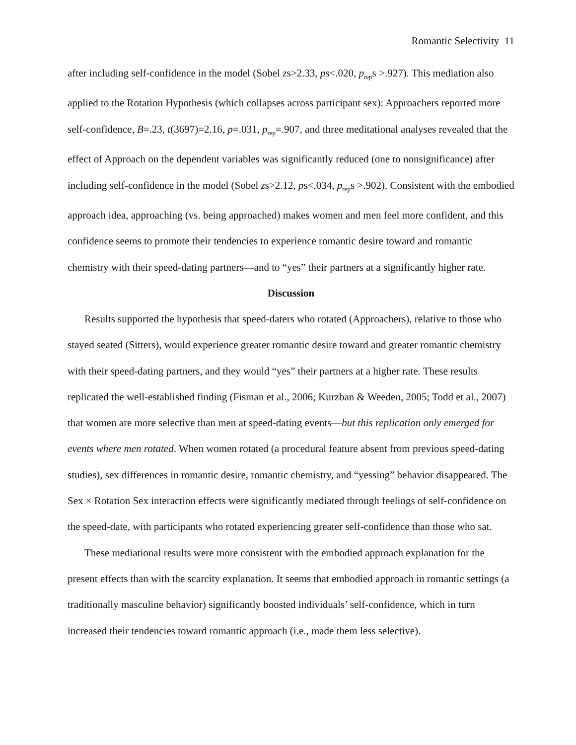Romantic Selectivity 11
after including self-confidence in the model (Sobel zs>2.33, ps<.020, p<sub>rep</sub>s >.927). This mediation also applied to the Rotation Hypothesis (which collapses across participant sex): Approachers reported more self-confidence, B=.23, t(3697)=2.16, p=.031, p<sub>rep</sub>=.907, and three meditational analyses revealed that the effect of Approach on the dependent variables was significantly reduced (one to nonsignificance) after including self-confidence in the model (Sobel zs>2.12, ps<.034, p<sub>rep</sub>s >.902). Consistent with the embodied approach idea, approaching (vs. being approached) makes women and men feel more confident, and this confidence seems to promote their tendencies to experience romantic desire toward and romantic chemistry with their speed-dating partners—and to “yes” their partners at a significantly higher rate.
Discussion
Results supported the hypothesis that speed-daters who rotated (Approachers), relative to those who stayed seated (Sitters), would experience greater romantic desire toward and greater romantic chemistry with their speed-dating partners, and they would “yes” their partners at a higher rate. These results replicated the well-established finding (Fisman et al., 2006; Kurzban & Weeden, 2005; Todd et al., 2007) that women are more selective than men at speed-dating events—but this replication only emerged for events where men rotated. When women rotated (a procedural feature absent from previous speed-dating studies), sex differences in romantic desire, romantic chemistry, and “yessing” behavior disappeared. The Sex × Rotation Sex interaction effects were significantly mediated through feelings of self-confidence on the speed-date, with participants who rotated experiencing greater self-confidence than those who sat.
These mediational results were more consistent with the embodied approach explanation for the present effects than with the scarcity explanation. It seems that embodied approach in romantic settings (a traditionally masculine behavior) significantly boosted individuals’ self-confidence, which in turn increased their tendencies toward romantic approach (i.e., made them less selective).